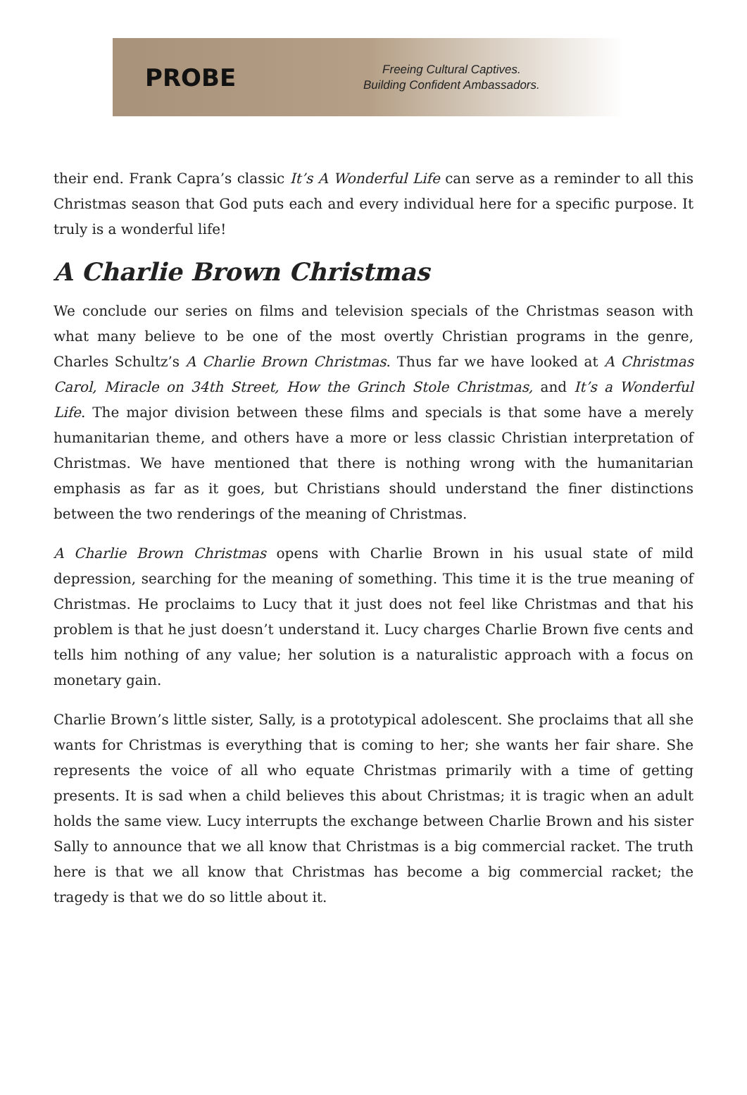PROBE
Freeing Cultural Captives.
Building Confident Ambassadors.
their end. Frank Capra’s classic It’s A Wonderful Life can serve as a reminder to all this Christmas season that God puts each and every individual here for a specific purpose. It truly is a wonderful life!
A Charlie Brown Christmas
We conclude our series on films and television specials of the Christmas season with what many believe to be one of the most overtly Christian programs in the genre, Charles Schultz’s A Charlie Brown Christmas. Thus far we have looked at A Christmas Carol, Miracle on 34th Street, How the Grinch Stole Christmas, and It’s a Wonderful Life. The major division between these films and specials is that some have a merely humanitarian theme, and others have a more or less classic Christian interpretation of Christmas. We have mentioned that there is nothing wrong with the humanitarian emphasis as far as it goes, but Christians should understand the finer distinctions between the two renderings of the meaning of Christmas.
A Charlie Brown Christmas opens with Charlie Brown in his usual state of mild depression, searching for the meaning of something. This time it is the true meaning of Christmas. He proclaims to Lucy that it just does not feel like Christmas and that his problem is that he just doesn’t understand it. Lucy charges Charlie Brown five cents and tells him nothing of any value; her solution is a naturalistic approach with a focus on monetary gain.
Charlie Brown’s little sister, Sally, is a prototypical adolescent. She proclaims that all she wants for Christmas is everything that is coming to her; she wants her fair share. She represents the voice of all who equate Christmas primarily with a time of getting presents. It is sad when a child believes this about Christmas; it is tragic when an adult holds the same view. Lucy interrupts the exchange between Charlie Brown and his sister Sally to announce that we all know that Christmas is a big commercial racket. The truth here is that we all know that Christmas has become a big commercial racket; the tragedy is that we do so little about it.